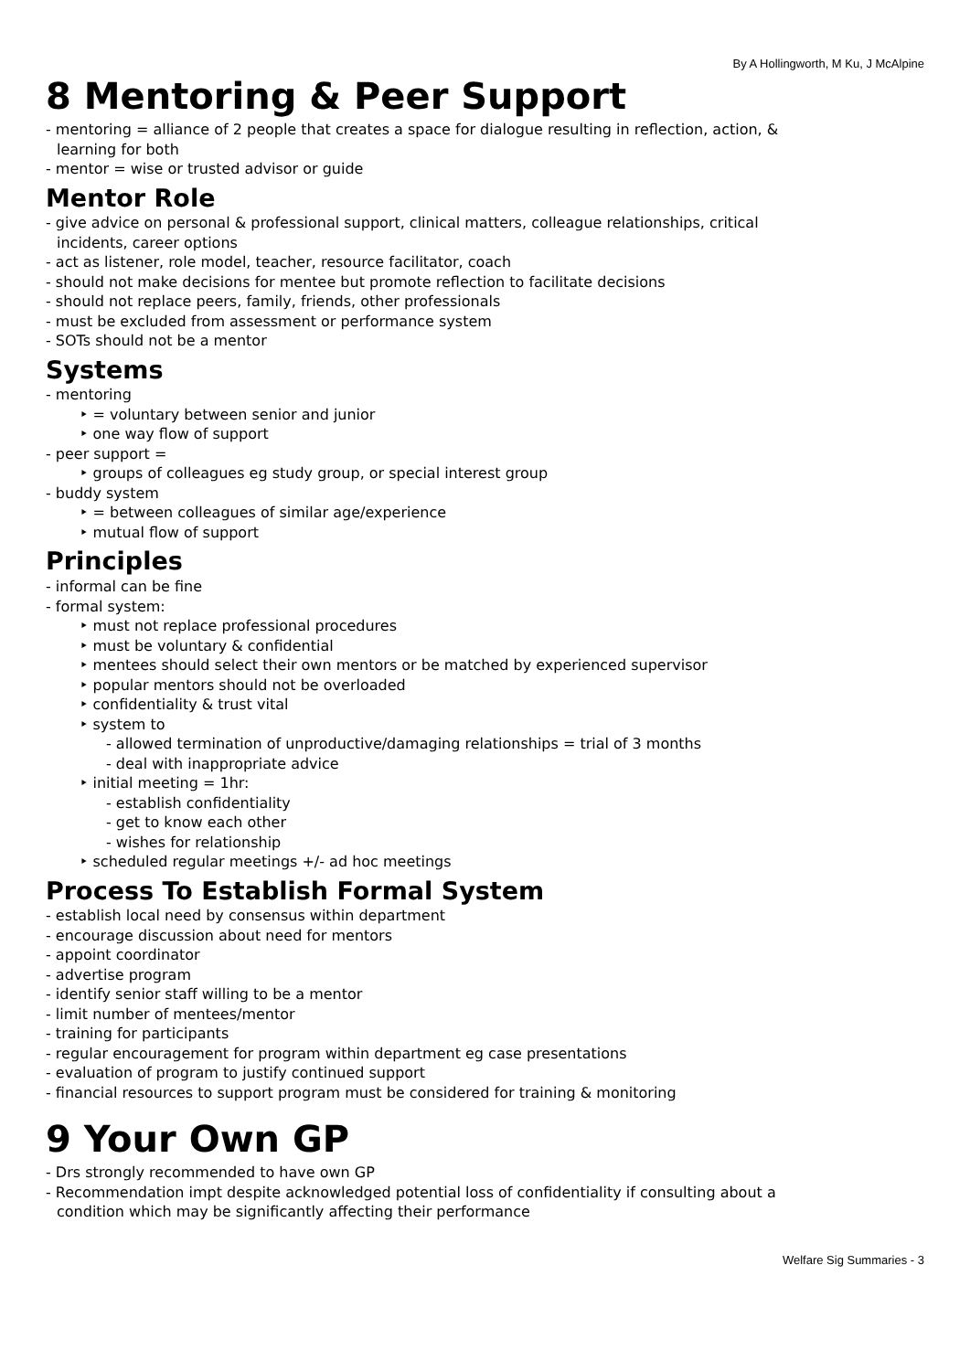By A Hollingworth, M Ku, J McAlpine
8 Mentoring & Peer Support
- mentoring = alliance of 2 people that creates a space for dialogue resulting in reflection, action, & learning for both
- mentor = wise or trusted advisor or guide
Mentor Role
- give advice on personal & professional support, clinical matters, colleague relationships, critical incidents, career options
- act as listener, role model, teacher, resource facilitator, coach
- should not make decisions for mentee but promote reflection to facilitate decisions
- should not replace peers, family, friends, other professionals
- must be excluded from assessment or performance system
- SOTs should not be a mentor
Systems
- mentoring
‣ = voluntary between senior and junior
‣ one way flow of support
- peer support =
‣ groups of colleagues eg study group, or special interest group
- buddy system
‣ = between colleagues of similar age/experience
‣ mutual flow of support
Principles
- informal can be fine
- formal system:
‣ must not replace professional procedures
‣ must be voluntary & confidential
‣ mentees should select their own mentors or be matched by experienced supervisor
‣ popular mentors should not be overloaded
‣ confidentiality & trust vital
‣ system to
- allowed termination of unproductive/damaging relationships = trial of 3 months
- deal with inappropriate advice
‣ initial meeting = 1hr:
- establish confidentiality
- get to know each other
- wishes for relationship
‣ scheduled regular meetings +/- ad hoc meetings
Process To Establish Formal System
- establish local need by consensus within department
- encourage discussion about need for mentors
- appoint coordinator
- advertise program
- identify senior staff willing to be a mentor
- limit number of mentees/mentor
- training for participants
- regular encouragement for program within department eg case presentations
- evaluation of program to justify continued support
- financial resources to support program must be considered for training & monitoring
9 Your Own GP
- Drs strongly recommended to have own GP
- Recommendation impt despite acknowledged potential loss of confidentiality if consulting about a condition which may be significantly affecting their performance
Welfare Sig Summaries - 3